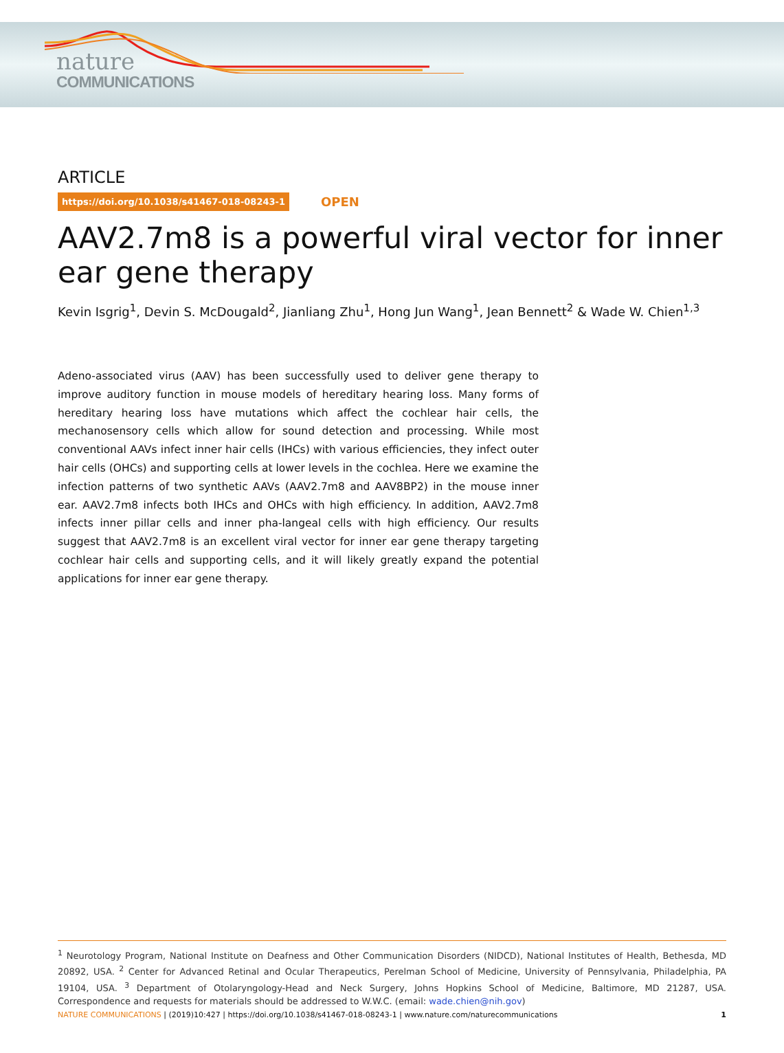nature
COMMUNICATIONS
ARTICLE
https://doi.org/10.1038/s41467-018-08243-1 OPEN
AAV2.7m8 is a powerful viral vector for inner ear gene therapy
Kevin Isgrig<sup>1</sup>, Devin S. McDougald<sup>2</sup>, Jianliang Zhu<sup>1</sup>, Hong Jun Wang<sup>1</sup>, Jean Bennett<sup>2</sup> & Wade W. Chien<sup>1,3</sup>
Adeno-associated virus (AAV) has been successfully used to deliver gene therapy to improve auditory function in mouse models of hereditary hearing loss. Many forms of hereditary hearing loss have mutations which affect the cochlear hair cells, the mechanosensory cells which allow for sound detection and processing. While most conventional AAVs infect inner hair cells (IHCs) with various efficiencies, they infect outer hair cells (OHCs) and supporting cells at lower levels in the cochlea. Here we examine the infection patterns of two synthetic AAVs (AAV2.7m8 and AAV8BP2) in the mouse inner ear. AAV2.7m8 infects both IHCs and OHCs with high efficiency. In addition, AAV2.7m8 infects inner pillar cells and inner pha-langeal cells with high efficiency. Our results suggest that AAV2.7m8 is an excellent viral vector for inner ear gene therapy targeting cochlear hair cells and supporting cells, and it will likely greatly expand the potential applications for inner ear gene therapy.
<sup>1</sup> Neurotology Program, National Institute on Deafness and Other Communication Disorders (NIDCD), National Institutes of Health, Bethesda, MD 20892, USA. <sup>2</sup> Center for Advanced Retinal and Ocular Therapeutics, Perelman School of Medicine, University of Pennsylvania, Philadelphia, PA 19104, USA. <sup>3</sup> Department of Otolaryngology-Head and Neck Surgery, Johns Hopkins School of Medicine, Baltimore, MD 21287, USA. Correspondence and requests for materials should be addressed to W.W.C. (email: wade.chien@nih.gov)
NATURE COMMUNICATIONS | (2019)10:427 | https://doi.org/10.1038/s41467-018-08243-1 | www.nature.com/naturecommunications 1